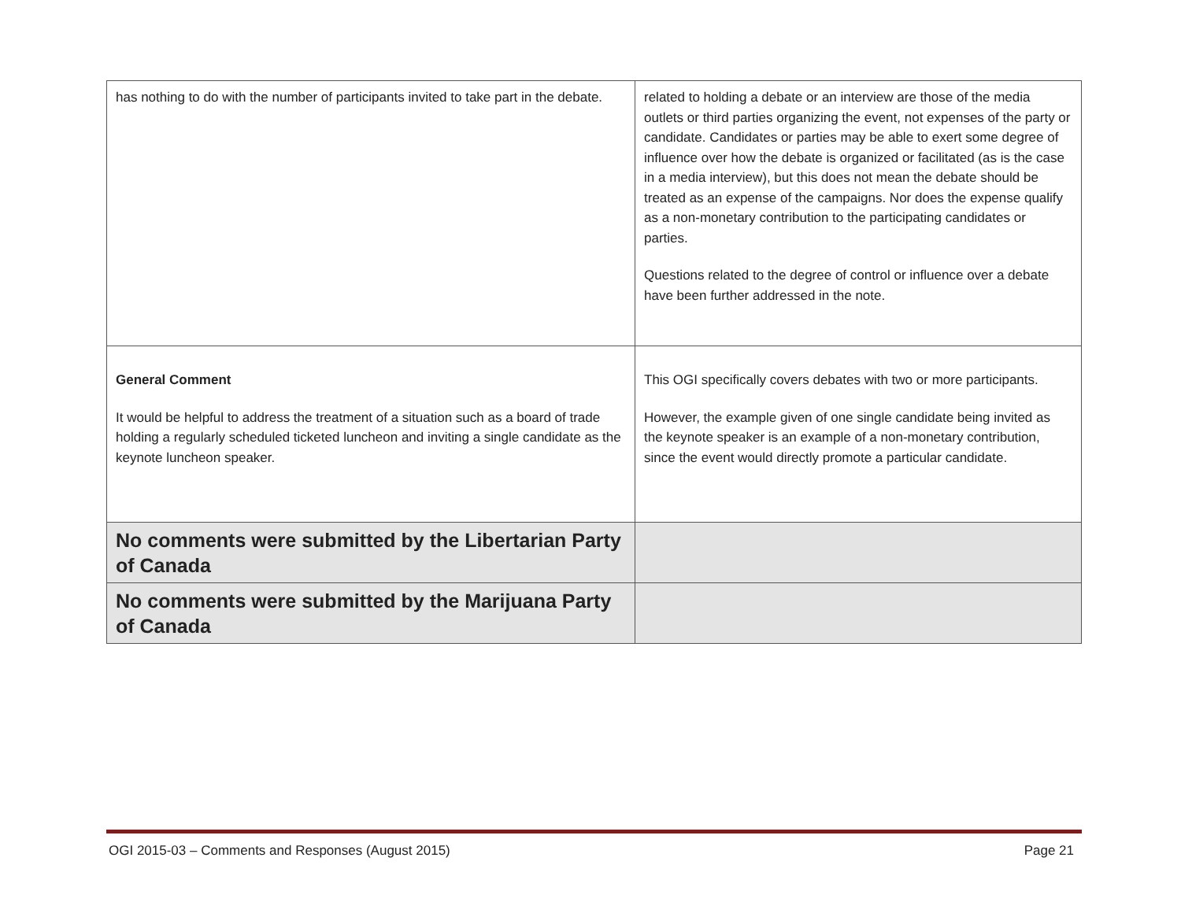| has nothing to do with the number of participants invited to take part in the debate. | related to holding a debate or an interview are those of the media outlets or third parties organizing the event, not expenses of the party or candidate. Candidates or parties may be able to exert some degree of influence over how the debate is organized or facilitated (as is the case in a media interview), but this does not mean the debate should be treated as an expense of the campaigns. Nor does the expense qualify as a non-monetary contribution to the participating candidates or parties. Questions related to the degree of control or influence over a debate have been further addressed in the note. |
| General Comment It would be helpful to address the treatment of a situation such as a board of trade holding a regularly scheduled ticketed luncheon and inviting a single candidate as the keynote luncheon speaker. | This OGI specifically covers debates with two or more participants. However, the example given of one single candidate being invited as the keynote speaker is an example of a non-monetary contribution, since the event would directly promote a particular candidate. |
| No comments were submitted by the Libertarian Party of Canada | |
| No comments were submitted by the Marijuana Party of Canada | |
OGI 2015-03 – Comments and Responses (August 2015) Page 21